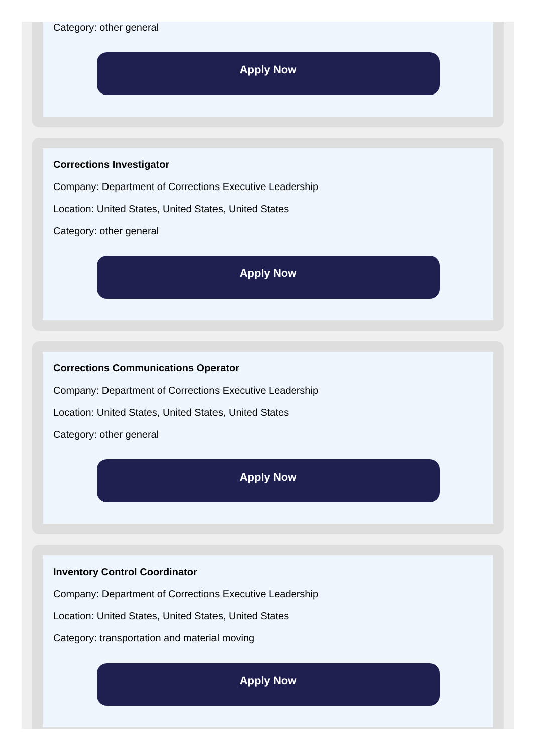Category: other general
Apply Now
Corrections Investigator
Company: Department of Corrections Executive Leadership
Location: United States, United States, United States
Category: other general
Apply Now
Corrections Communications Operator
Company: Department of Corrections Executive Leadership
Location: United States, United States, United States
Category: other general
Apply Now
Inventory Control Coordinator
Company: Department of Corrections Executive Leadership
Location: United States, United States, United States
Category: transportation and material moving
Apply Now